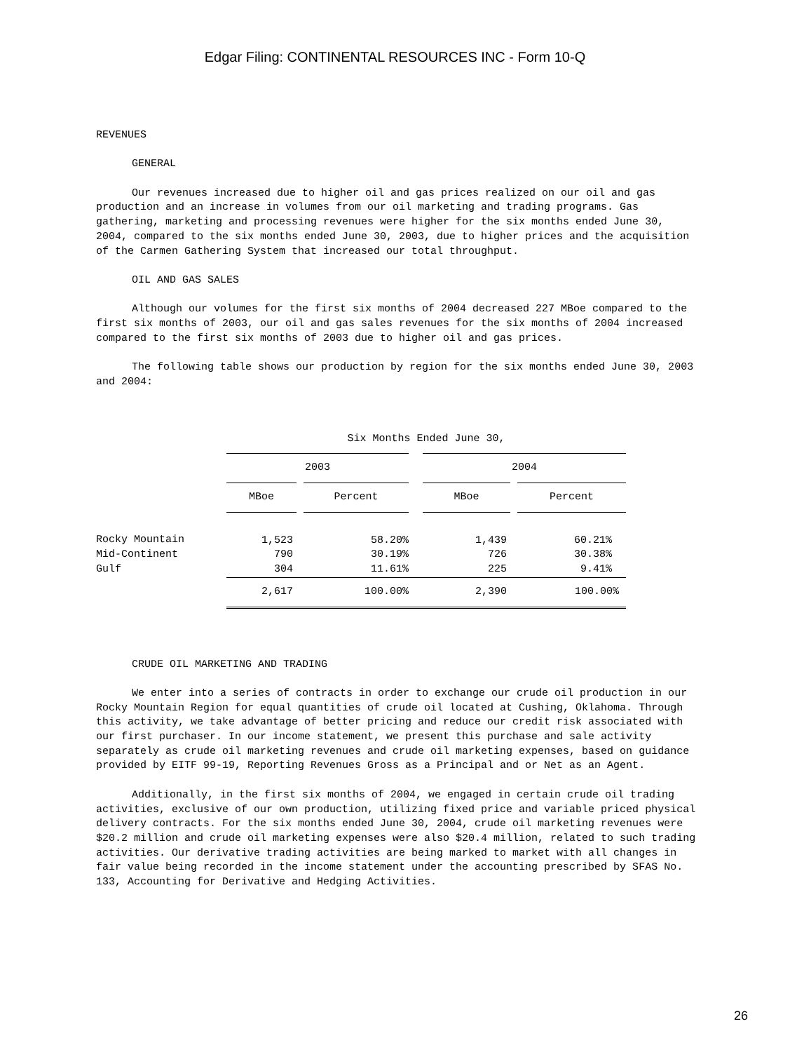Edgar Filing: CONTINENTAL RESOURCES INC - Form 10-Q
REVENUES
GENERAL
Our revenues increased due to higher oil and gas prices realized on our oil and gas production and an increase in volumes from our oil marketing and trading programs. Gas gathering, marketing and processing revenues were higher for the six months ended June 30, 2004, compared to the six months ended June 30, 2003, due to higher prices and the acquisition of the Carmen Gathering System that increased our total throughput.
OIL AND GAS SALES
Although our volumes for the first six months of 2004 decreased 227 MBoe compared to the first six months of 2003, our oil and gas sales revenues for the six months of 2004 increased compared to the first six months of 2003 due to higher oil and gas prices.
The following table shows our production by region for the six months ended June 30, 2003 and 2004:
| | Six Months Ended June 30, | | | |
| --- | --- | --- | --- | --- |
| | 2003 | | 2004 | |
| | MBoe | Percent | MBoe | Percent |
| Rocky Mountain | 1,523 | 58.20% | 1,439 | 60.21% |
| Mid-Continent | 790 | 30.19% | 726 | 30.38% |
| Gulf | 304 | 11.61% | 225 | 9.41% |
| | 2,617 | 100.00% | 2,390 | 100.00% |
CRUDE OIL MARKETING AND TRADING
We enter into a series of contracts in order to exchange our crude oil production in our Rocky Mountain Region for equal quantities of crude oil located at Cushing, Oklahoma. Through this activity, we take advantage of better pricing and reduce our credit risk associated with our first purchaser. In our income statement, we present this purchase and sale activity separately as crude oil marketing revenues and crude oil marketing expenses, based on guidance provided by EITF 99-19, Reporting Revenues Gross as a Principal and or Net as an Agent.
Additionally, in the first six months of 2004, we engaged in certain crude oil trading activities, exclusive of our own production, utilizing fixed price and variable priced physical delivery contracts. For the six months ended June 30, 2004, crude oil marketing revenues were $20.2 million and crude oil marketing expenses were also $20.4 million, related to such trading activities. Our derivative trading activities are being marked to market with all changes in fair value being recorded in the income statement under the accounting prescribed by SFAS No. 133, Accounting for Derivative and Hedging Activities.
26